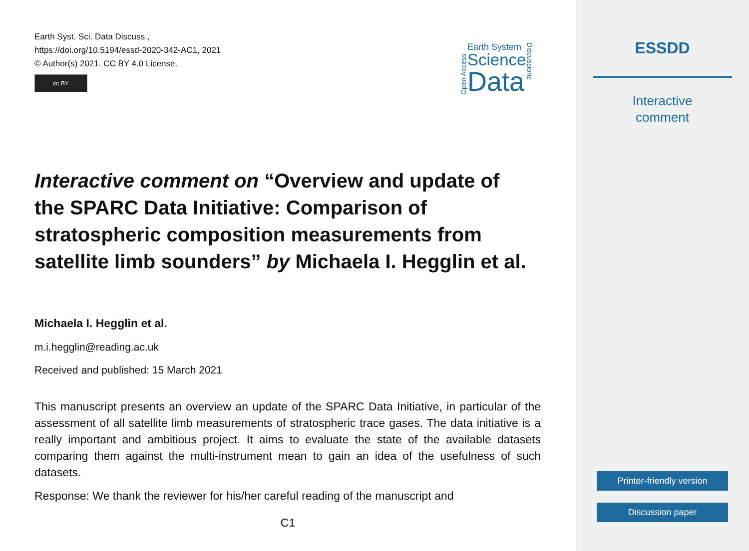Earth Syst. Sci. Data Discuss.,
https://doi.org/10.5194/essd-2020-342-AC1, 2021
© Author(s) 2021. CC BY 4.0 License.
cc BY
Open Access
Earth System
Science
Data
Discussions
Interactive comment on “Overview and update of the SPARC Data Initiative: Comparison of stratospheric composition measurements from satellite limb sounders” by Michaela I. Hegglin et al.
Michaela I. Hegglin et al.
m.i.hegglin@reading.ac.uk
Received and published: 15 March 2021
This manuscript presents an overview an update of the SPARC Data Initiative, in particular of the assessment of all satellite limb measurements of stratospheric trace gases. The data initiative is a really important and ambitious project. It aims to evaluate the state of the available datasets comparing them against the multi-instrument mean to gain an idea of the usefulness of such datasets.
Response: We thank the reviewer for his/her careful reading of the manuscript and
C1
ESSDD
Interactive
comment
Printer-friendly version
Discussion paper